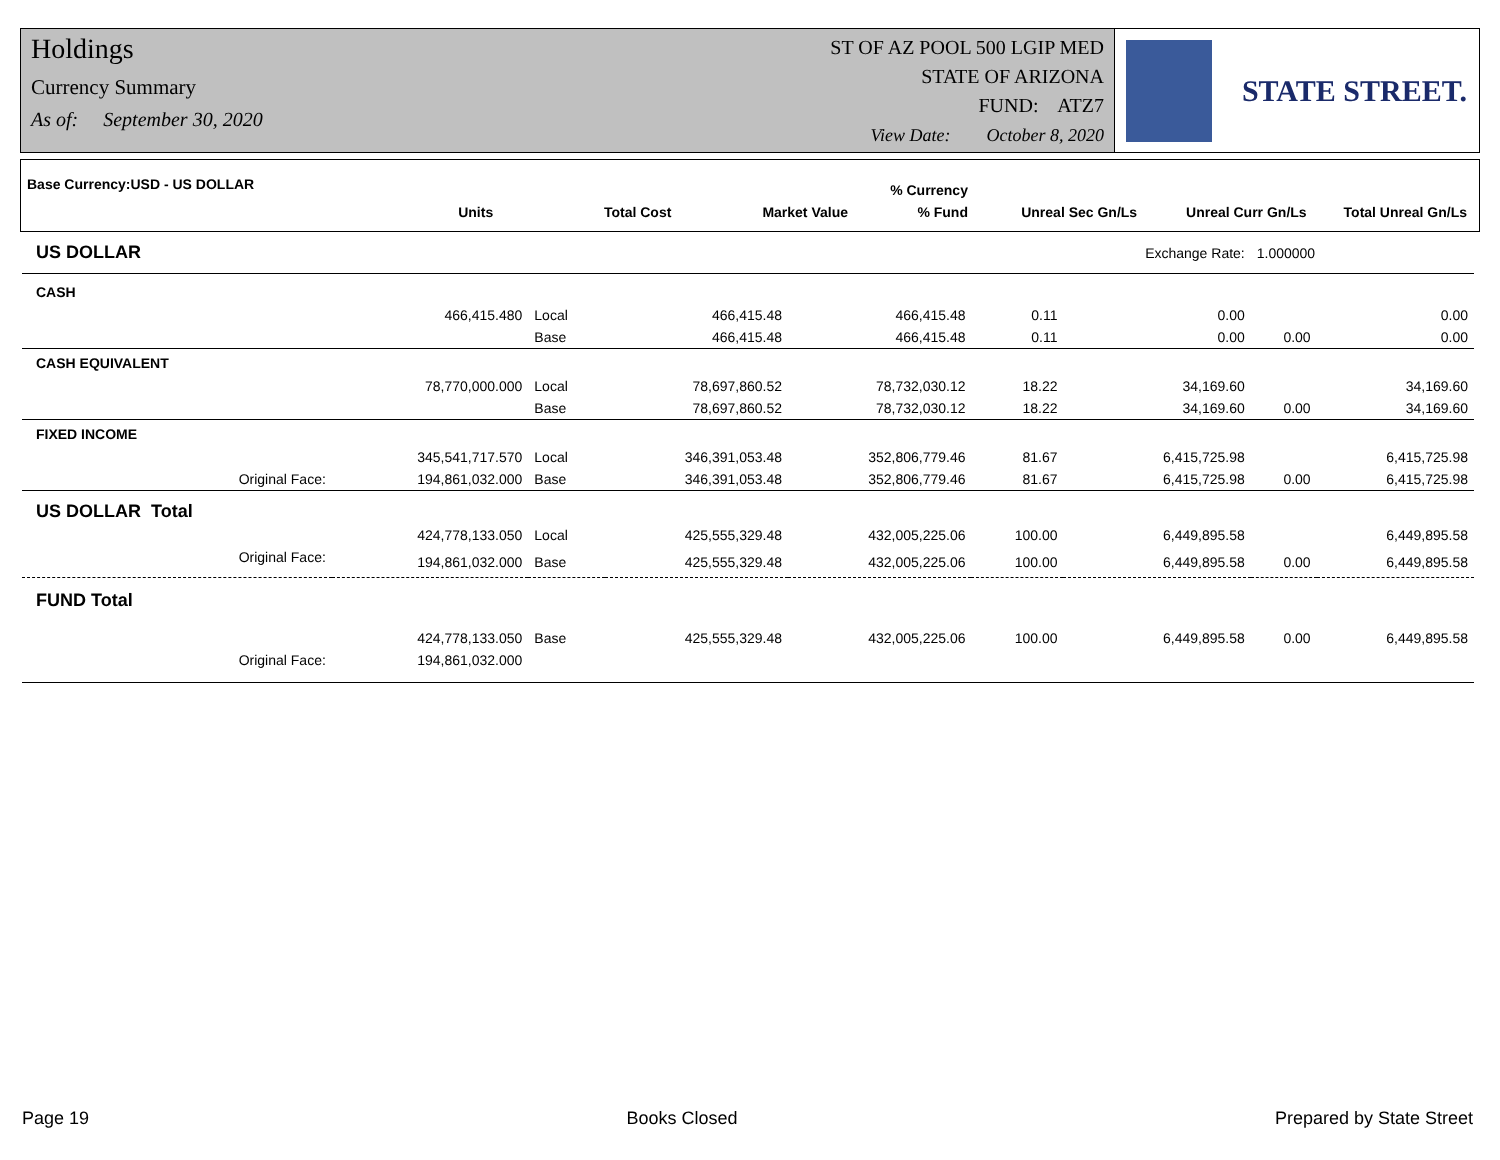Holdings
Currency Summary
As of: September 30, 2020
ST OF AZ POOL 500 LGIP MED
STATE OF ARIZONA
FUND: ATZ7
View Date: October 8, 2020
STATE STREET.
| Base Currency:USD - US DOLLAR | | | | | % Currency | | | |
| --- | --- | --- | --- | --- | --- | --- | --- | --- |
| | Units | | Total Cost | Market Value | % Fund | Unreal Sec Gn/Ls | Unreal Curr Gn/Ls | Total Unreal Gn/Ls |
| US DOLLAR | | | | | | Exchange Rate: | 1.000000 | |
| CASH | | | | | | | | |
| | 466,415.480 | Local | 466,415.48 | 466,415.48 | 0.11 | 0.00 | | 0.00 |
| | | Base | 466,415.48 | 466,415.48 | 0.11 | 0.00 | 0.00 | 0.00 |
| CASH EQUIVALENT | | | | | | | | |
| | 78,770,000.000 | Local | 78,697,860.52 | 78,732,030.12 | 18.22 | 34,169.60 | | 34,169.60 |
| | | Base | 78,697,860.52 | 78,732,030.12 | 18.22 | 34,169.60 | 0.00 | 34,169.60 |
| FIXED INCOME | | | | | | | | |
| | 345,541,717.570 | Local | 346,391,053.48 | 352,806,779.46 | 81.67 | 6,415,725.98 | | 6,415,725.98 |
| Original Face: | 194,861,032.000 | Base | 346,391,053.48 | 352,806,779.46 | 81.67 | 6,415,725.98 | 0.00 | 6,415,725.98 |
| US DOLLAR Total | | | | | | | | |
| | 424,778,133.050 | Local | 425,555,329.48 | 432,005,225.06 | 100.00 | 6,449,895.58 | | 6,449,895.58 |
| Original Face: | 194,861,032.000 | Base | 425,555,329.48 | 432,005,225.06 | 100.00 | 6,449,895.58 | 0.00 | 6,449,895.58 |
| FUND Total | | | | | | | | |
| | 424,778,133.050 | Base | 425,555,329.48 | 432,005,225.06 | 100.00 | 6,449,895.58 | 0.00 | 6,449,895.58 |
| Original Face: | 194,861,032.000 | | | | | | | |
Page 19 Books Closed Prepared by State Street